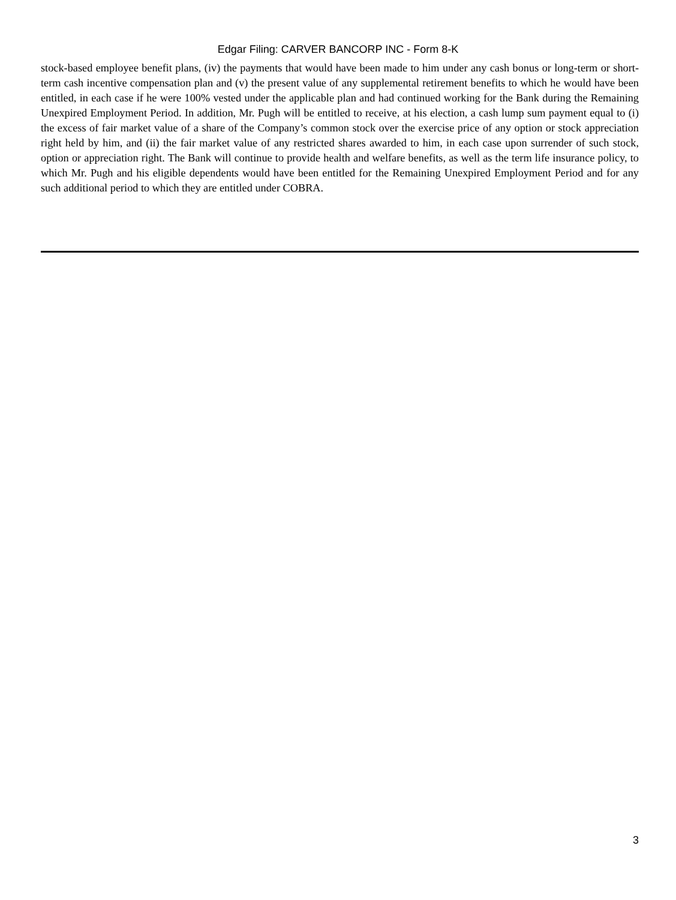Edgar Filing: CARVER BANCORP INC - Form 8-K
stock-based employee benefit plans, (iv) the payments that would have been made to him under any cash bonus or long-term or short-term cash incentive compensation plan and (v) the present value of any supplemental retirement benefits to which he would have been entitled, in each case if he were 100% vested under the applicable plan and had continued working for the Bank during the Remaining Unexpired Employment Period. In addition, Mr. Pugh will be entitled to receive, at his election, a cash lump sum payment equal to (i) the excess of fair market value of a share of the Company’s common stock over the exercise price of any option or stock appreciation right held by him, and (ii) the fair market value of any restricted shares awarded to him, in each case upon surrender of such stock, option or appreciation right. The Bank will continue to provide health and welfare benefits, as well as the term life insurance policy, to which Mr. Pugh and his eligible dependents would have been entitled for the Remaining Unexpired Employment Period and for any such additional period to which they are entitled under COBRA.
3